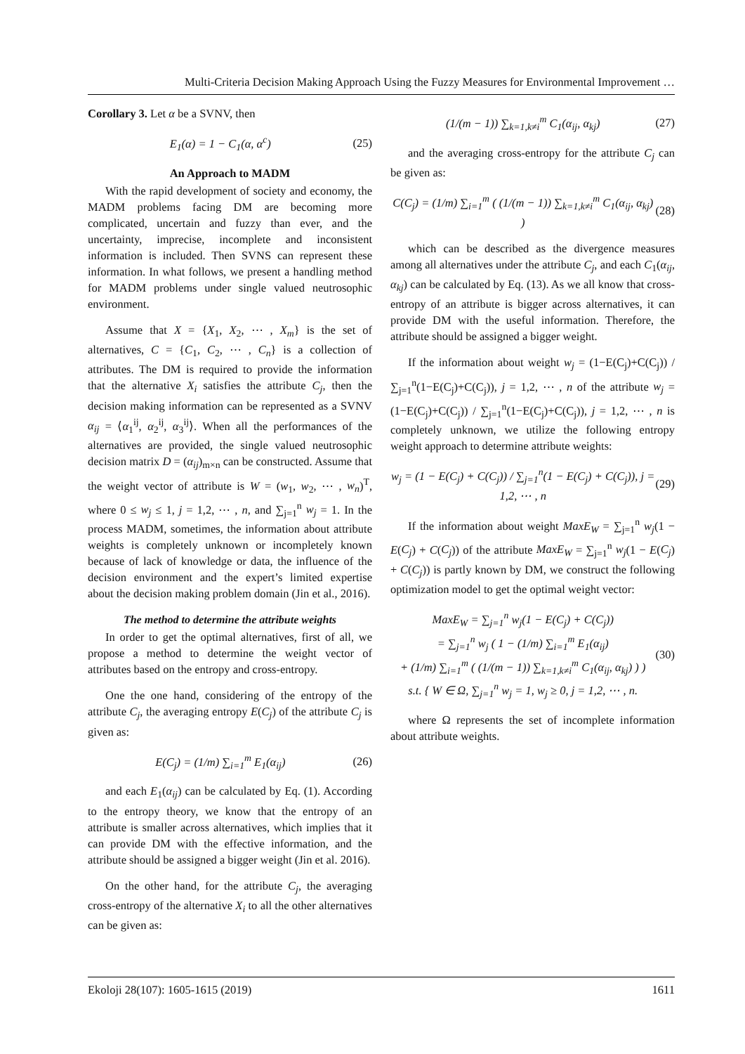Multi-Criteria Decision Making Approach Using the Fuzzy Measures for Environmental Improvement …
Corollary 3. Let α be a SVNV, then
E<sub>1</sub>(α) = 1 − C<sub>1</sub>(α, α<sup>c</sup>) (25)
An Approach to MADM
With the rapid development of society and economy, the MADM problems facing DM are becoming more complicated, uncertain and fuzzy than ever, and the uncertainty, imprecise, incomplete and inconsistent information is included. Then SVNS can represent these information. In what follows, we present a handling method for MADM problems under single valued neutrosophic environment.
Assume that X = {X<sub>1</sub>, X<sub>2</sub>, ⋯ , X<sub>m</sub>} is the set of alternatives, C = {C<sub>1</sub>, C<sub>2</sub>, ⋯ , C<sub>n</sub>} is a collection of attributes. The DM is required to provide the information that the alternative X<sub>i</sub> satisfies the attribute C<sub>j</sub>, then the decision making information can be represented as a SVNV α<sub>ij</sub> = ⟨α<sub>1</sub><sup>ij</sup>, α<sub>2</sub><sup>ij</sup>, α<sub>3</sub><sup>ij</sup>⟩. When all the performances of the alternatives are provided, the single valued neutrosophic decision matrix D = (α<sub>ij</sub>)<sub>m×n</sub> can be constructed. Assume that the weight vector of attribute is W = (w<sub>1</sub>, w<sub>2</sub>, ⋯ , w<sub>n</sub>)<sup>T</sup>, where 0 ≤ w<sub>j</sub> ≤ 1, j = 1,2, ⋯ , n, and ∑<sub>j=1</sub><sup>n</sup> w<sub>j</sub> = 1. In the process MADM, sometimes, the information about attribute weights is completely unknown or incompletely known because of lack of knowledge or data, the influence of the decision environment and the expert’s limited expertise about the decision making problem domain (Jin et al., 2016).
The method to determine the attribute weights
In order to get the optimal alternatives, first of all, we propose a method to determine the weight vector of attributes based on the entropy and cross-entropy.
One the one hand, considering of the entropy of the attribute C<sub>j</sub>, the averaging entropy E(C<sub>j</sub>) of the attribute C<sub>j</sub> is given as:
E(C<sub>j</sub>) = (1/m) ∑<sub>i=1</sub><sup>m</sup> E<sub>1</sub>(α<sub>ij</sub>) (26)
and each E<sub>1</sub>(α<sub>ij</sub>) can be calculated by Eq. (1). According to the entropy theory, we know that the entropy of an attribute is smaller across alternatives, which implies that it can provide DM with the effective information, and the attribute should be assigned a bigger weight (Jin et al. 2016).
On the other hand, for the attribute C<sub>j</sub>, the averaging cross-entropy of the alternative X<sub>i</sub> to all the other alternatives can be given as:
(1/(m − 1)) ∑<sub>k=1,k≠i</sub><sup>m</sup> C<sub>1</sub>(α<sub>ij</sub>, α<sub>kj</sub>) (27)
and the averaging cross-entropy for the attribute C<sub>j</sub> can be given as:
C(C<sub>j</sub>) = (1/m) ∑<sub>i=1</sub><sup>m</sup> ( (1/(m − 1)) ∑<sub>k=1,k≠i</sub><sup>m</sup> C<sub>1</sub>(α<sub>ij</sub>, α<sub>kj</sub>) ) (28)
which can be described as the divergence measures among all alternatives under the attribute C<sub>j</sub>, and each C<sub>1</sub>(α<sub>ij</sub>, α<sub>kj</sub>) can be calculated by Eq. (13). As we all know that cross-entropy of an attribute is bigger across alternatives, it can provide DM with the useful information. Therefore, the attribute should be assigned a bigger weight.
If the information about weight w<sub>j</sub> = (1−E(C<sub>j</sub>)+C(C<sub>j</sub>)) / ∑<sub>j=1</sub><sup>n</sup>(1−E(C<sub>j</sub>)+C(C<sub>j</sub>)), j = 1,2, ⋯ , n of the attribute w<sub>j</sub> = (1−E(C<sub>j</sub>)+C(C<sub>j</sub>)) / ∑<sub>j=1</sub><sup>n</sup>(1−E(C<sub>j</sub>)+C(C<sub>j</sub>)), j = 1,2, ⋯ , n is completely unknown, we utilize the following entropy weight approach to determine attribute weights:
w<sub>j</sub> = (1 − E(C<sub>j</sub>) + C(C<sub>j</sub>)) / ∑<sub>j=1</sub><sup>n</sup>(1 − E(C<sub>j</sub>) + C(C<sub>j</sub>)), j = 1,2, ⋯ , n (29)
If the information about weight MaxE<sub>W</sub> = ∑<sub>j=1</sub><sup>n</sup> w<sub>j</sub>(1 − E(C<sub>j</sub>) + C(C<sub>j</sub>)) of the attribute MaxE<sub>W</sub> = ∑<sub>j=1</sub><sup>n</sup> w<sub>j</sub>(1 − E(C<sub>j</sub>) + C(C<sub>j</sub>)) is partly known by DM, we construct the following optimization model to get the optimal weight vector:
MaxE<sub>W</sub> = ∑<sub>j=1</sub><sup>n</sup> w<sub>j</sub>(1 − E(C<sub>j</sub>) + C(C<sub>j</sub>))
= ∑<sub>j=1</sub><sup>n</sup> w<sub>j</sub> ( 1 − (1/m) ∑<sub>i=1</sub><sup>m</sup> E<sub>1</sub>(α<sub>ij</sub>)
+ (1/m) ∑<sub>i=1</sub><sup>m</sup> ( (1/(m − 1)) ∑<sub>k=1,k≠i</sub><sup>m</sup> C<sub>1</sub>(α<sub>ij</sub>, α<sub>kj</sub>) ) )
s.t. { W ∈ Ω, ∑<sub>j=1</sub><sup>n</sup> w<sub>j</sub> = 1, w<sub>j</sub> ≥ 0, j = 1,2, ⋯ , n. (30)
where Ω represents the set of incomplete information about attribute weights.
Ekoloji 28(107): 1605-1615 (2019) 1611